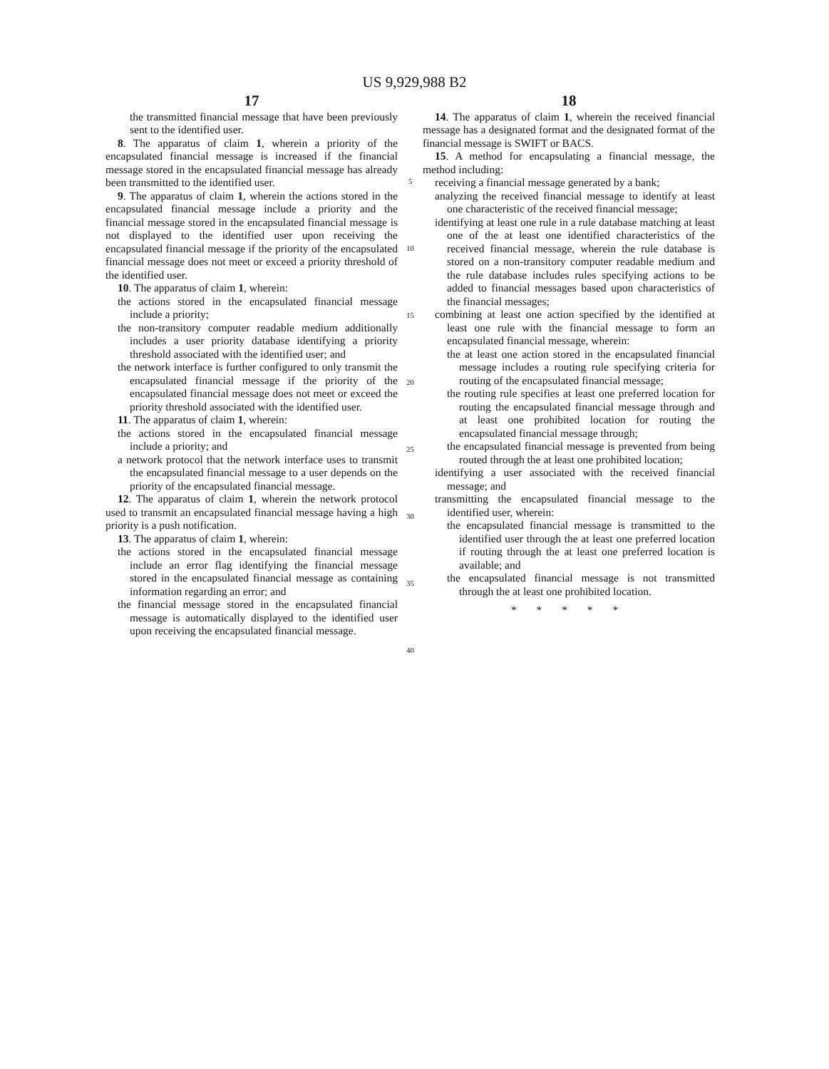US 9,929,988 B2
17
the transmitted financial message that have been previously sent to the identified user.
8. The apparatus of claim 1, wherein a priority of the encapsulated financial message is increased if the financial message stored in the encapsulated financial message has already been transmitted to the identified user.
9. The apparatus of claim 1, wherein the actions stored in the encapsulated financial message include a priority and the financial message stored in the encapsulated financial message is not displayed to the identified user upon receiving the encapsulated financial message if the priority of the encapsulated financial message does not meet or exceed a priority threshold of the identified user.
10. The apparatus of claim 1, wherein:
the actions stored in the encapsulated financial message include a priority;
the non-transitory computer readable medium additionally includes a user priority database identifying a priority threshold associated with the identified user; and
the network interface is further configured to only transmit the encapsulated financial message if the priority of the encapsulated financial message does not meet or exceed the priority threshold associated with the identified user.
11. The apparatus of claim 1, wherein:
the actions stored in the encapsulated financial message include a priority; and
a network protocol that the network interface uses to transmit the encapsulated financial message to a user depends on the priority of the encapsulated financial message.
12. The apparatus of claim 1, wherein the network protocol used to transmit an encapsulated financial message having a high priority is a push notification.
13. The apparatus of claim 1, wherein:
the actions stored in the encapsulated financial message include an error flag identifying the financial message stored in the encapsulated financial message as containing information regarding an error; and
the financial message stored in the encapsulated financial message is automatically displayed to the identified user upon receiving the encapsulated financial message.
5
10
15
20
25
30
35
40
18
14. The apparatus of claim 1, wherein the received financial message has a designated format and the designated format of the financial message is SWIFT or BACS.
15. A method for encapsulating a financial message, the method including:
receiving a financial message generated by a bank;
analyzing the received financial message to identify at least one characteristic of the received financial message;
identifying at least one rule in a rule database matching at least one of the at least one identified characteristics of the received financial message, wherein the rule database is stored on a non-transitory computer readable medium and the rule database includes rules specifying actions to be added to financial messages based upon characteristics of the financial messages;
combining at least one action specified by the identified at least one rule with the financial message to form an encapsulated financial message, wherein:
the at least one action stored in the encapsulated financial message includes a routing rule specifying criteria for routing of the encapsulated financial message;
the routing rule specifies at least one preferred location for routing the encapsulated financial message through and at least one prohibited location for routing the encapsulated financial message through;
the encapsulated financial message is prevented from being routed through the at least one prohibited location;
identifying a user associated with the received financial message; and
transmitting the encapsulated financial message to the identified user, wherein:
the encapsulated financial message is transmitted to the identified user through the at least one preferred location if routing through the at least one preferred location is available; and
the encapsulated financial message is not transmitted through the at least one prohibited location.
* * * * *